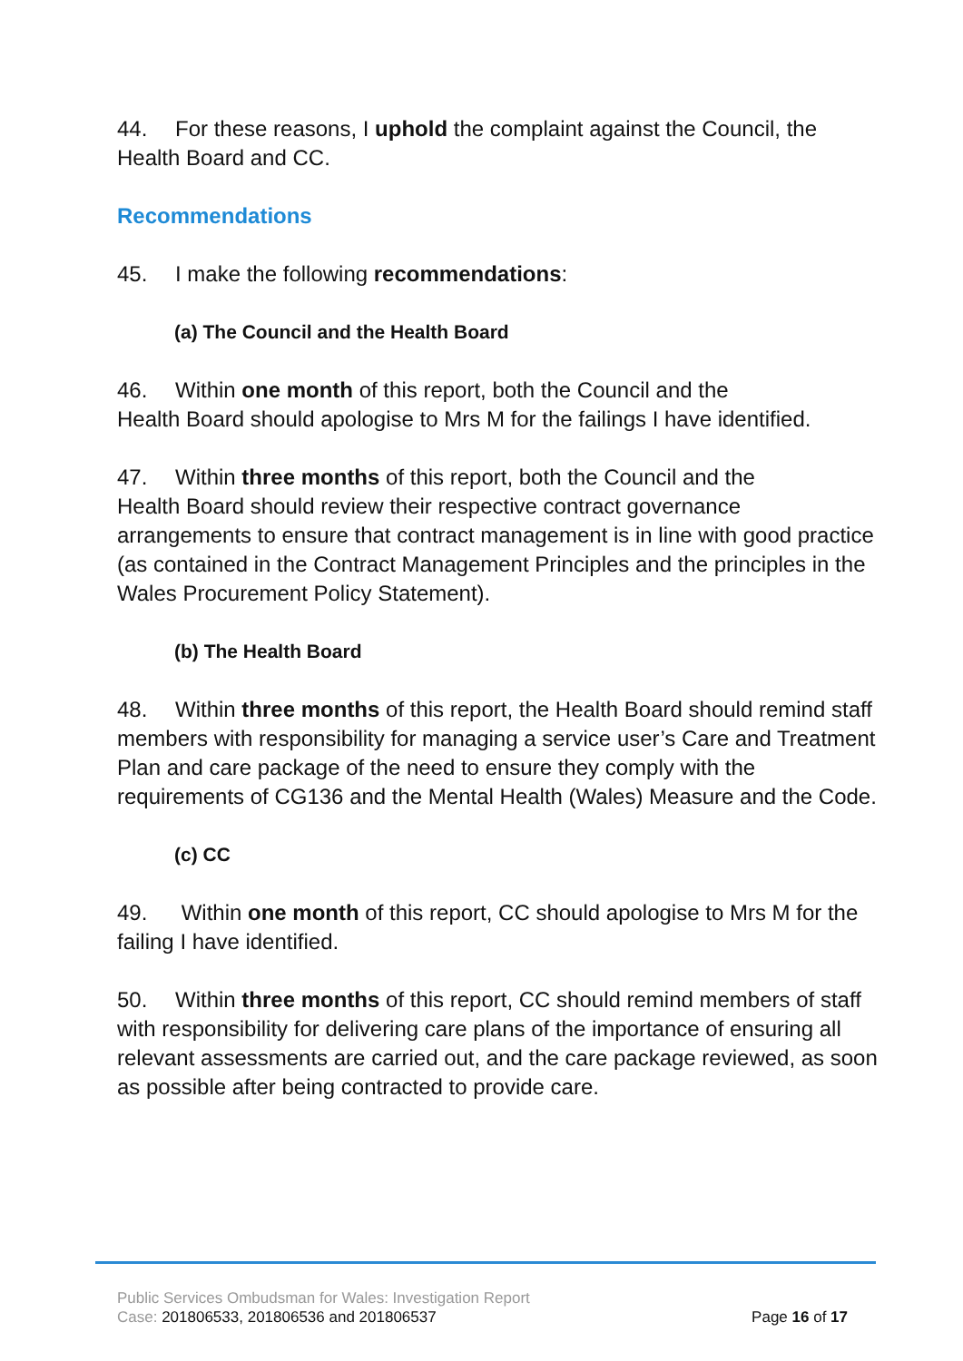44. For these reasons, I uphold the complaint against the Council, the Health Board and CC.
Recommendations
45. I make the following recommendations:
(a) The Council and the Health Board
46. Within one month of this report, both the Council and the
Health Board should apologise to Mrs M for the failings I have identified.
47. Within three months of this report, both the Council and the
Health Board should review their respective contract governance arrangements to ensure that contract management is in line with good practice (as contained in the Contract Management Principles and the principles in the Wales Procurement Policy Statement).
(b) The Health Board
48. Within three months of this report, the Health Board should remind staff members with responsibility for managing a service user’s Care and Treatment Plan and care package of the need to ensure they comply with the requirements of CG136 and the Mental Health (Wales) Measure and the Code.
(c) CC
49. Within one month of this report, CC should apologise to Mrs M for the failing I have identified.
50. Within three months of this report, CC should remind members of staff with responsibility for delivering care plans of the importance of ensuring all relevant assessments are carried out, and the care package reviewed, as soon as possible after being contracted to provide care.
Public Services Ombudsman for Wales: Investigation Report
Case: 201806533, 201806536 and 201806537
Page 16 of 17